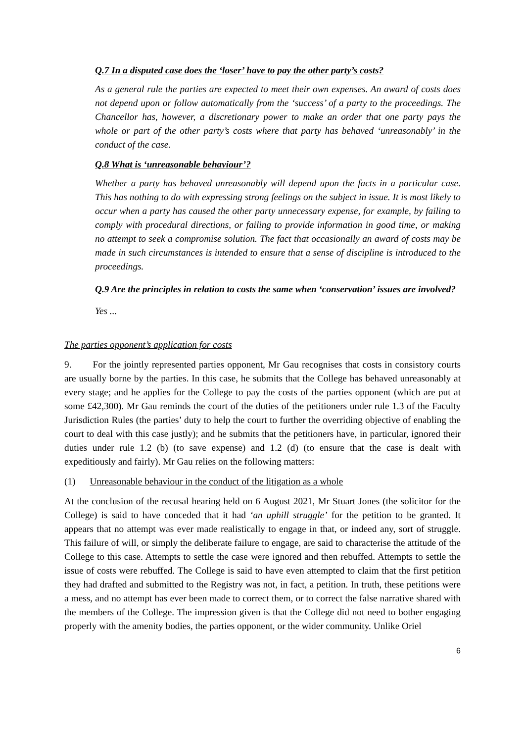Q.7 In a disputed case does the ‘loser’ have to pay the other party’s costs?
As a general rule the parties are expected to meet their own expenses. An award of costs does not depend upon or follow automatically from the ‘success’ of a party to the proceedings. The Chancellor has, however, a discretionary power to make an order that one party pays the whole or part of the other party’s costs where that party has behaved ‘unreasonably’ in the conduct of the case.
Q.8 What is ‘unreasonable behaviour’?
Whether a party has behaved unreasonably will depend upon the facts in a particular case. This has nothing to do with expressing strong feelings on the subject in issue. It is most likely to occur when a party has caused the other party unnecessary expense, for example, by failing to comply with procedural directions, or failing to provide information in good time, or making no attempt to seek a compromise solution. The fact that occasionally an award of costs may be made in such circumstances is intended to ensure that a sense of discipline is introduced to the proceedings.
Q.9 Are the principles in relation to costs the same when ‘conservation’ issues are involved?
Yes ...
The parties opponent’s application for costs
9. For the jointly represented parties opponent, Mr Gau recognises that costs in consistory courts are usually borne by the parties. In this case, he submits that the College has behaved unreasonably at every stage; and he applies for the College to pay the costs of the parties opponent (which are put at some £42,300). Mr Gau reminds the court of the duties of the petitioners under rule 1.3 of the Faculty Jurisdiction Rules (the parties’ duty to help the court to further the overriding objective of enabling the court to deal with this case justly); and he submits that the petitioners have, in particular, ignored their duties under rule 1.2 (b) (to save expense) and 1.2 (d) (to ensure that the case is dealt with expeditiously and fairly). Mr Gau relies on the following matters:
(1) Unreasonable behaviour in the conduct of the litigation as a whole
At the conclusion of the recusal hearing held on 6 August 2021, Mr Stuart Jones (the solicitor for the College) is said to have conceded that it had ‘an uphill struggle’ for the petition to be granted. It appears that no attempt was ever made realistically to engage in that, or indeed any, sort of struggle. This failure of will, or simply the deliberate failure to engage, are said to characterise the attitude of the College to this case. Attempts to settle the case were ignored and then rebuffed. Attempts to settle the issue of costs were rebuffed. The College is said to have even attempted to claim that the first petition they had drafted and submitted to the Registry was not, in fact, a petition. In truth, these petitions were a mess, and no attempt has ever been made to correct them, or to correct the false narrative shared with the members of the College. The impression given is that the College did not need to bother engaging properly with the amenity bodies, the parties opponent, or the wider community. Unlike Oriel
6